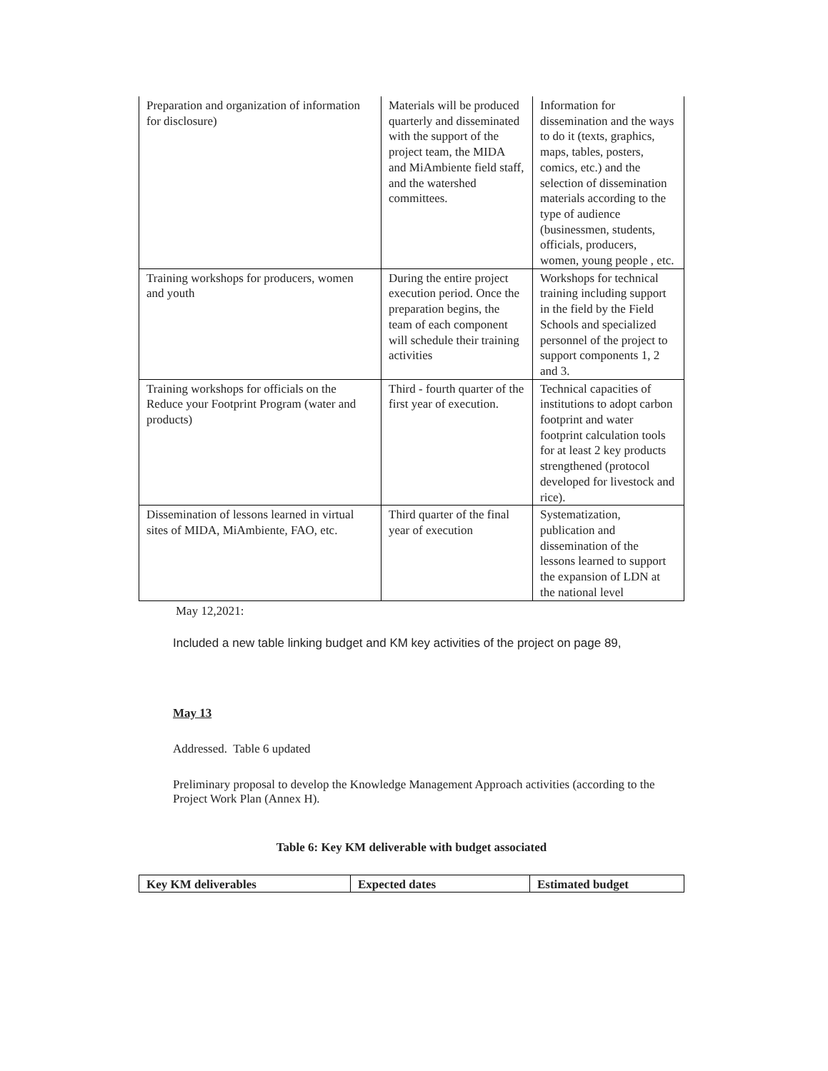| Preparation and organization of information for disclosure) | Materials will be produced quarterly and disseminated with the support of the project team, the MIDA and MiAmbiente field staff, and the watershed committees. | Information for dissemination and the ways to do it (texts, graphics, maps, tables, posters, comics, etc.) and the selection of dissemination materials according to the type of audience (businessmen, students, officials, producers, women, young people , etc. |
| Training workshops for producers, women and youth | During the entire project execution period. Once the preparation begins, the team of each component will schedule their training activities | Workshops for technical training including support in the field by the Field Schools and specialized personnel of the project to support components 1, 2 and 3. |
| Training workshops for officials on the Reduce your Footprint Program (water and products) | Third - fourth quarter of the first year of execution. | Technical capacities of institutions to adopt carbon footprint and water footprint calculation tools for at least 2 key products strengthened (protocol developed for livestock and rice). |
| Dissemination of lessons learned in virtual sites of MIDA, MiAmbiente, FAO, etc. | Third quarter of the final year of execution | Systematization, publication and dissemination of the lessons learned to support the expansion of LDN at the national level |
May 12,2021:
Included a new table linking budget and KM key activities of the project on page 89,
May 13
Addressed. Table 6 updated
Preliminary proposal to develop the Knowledge Management Approach activities (according to the Project Work Plan (Annex H).
Table 6: Key KM deliverable with budget associated
| Key KM deliverables | Expected dates | Estimated budget |
| --- | --- | --- |